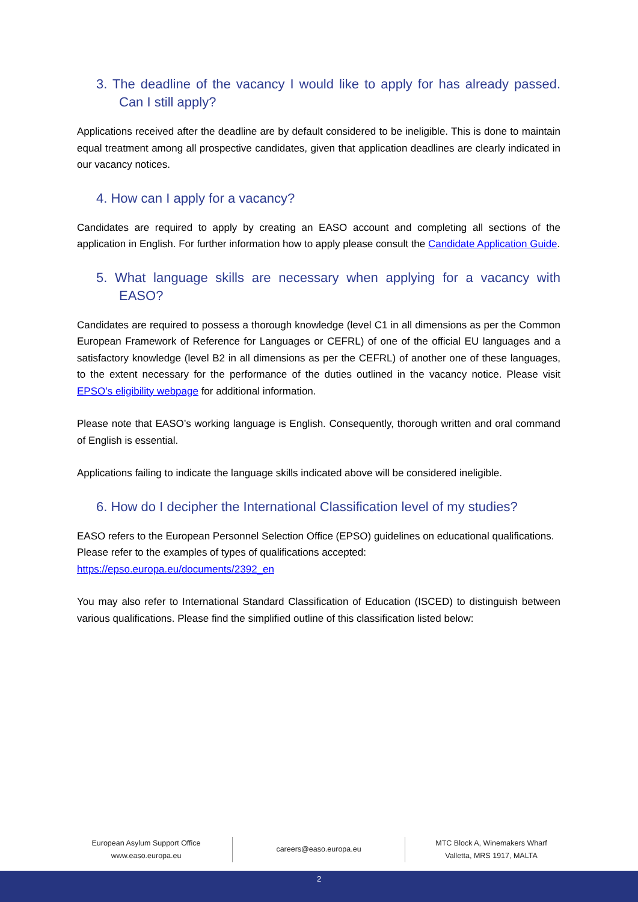3. The deadline of the vacancy I would like to apply for has already passed. Can I still apply?
Applications received after the deadline are by default considered to be ineligible. This is done to maintain equal treatment among all prospective candidates, given that application deadlines are clearly indicated in our vacancy notices.
4. How can I apply for a vacancy?
Candidates are required to apply by creating an EASO account and completing all sections of the application in English. For further information how to apply please consult the Candidate Application Guide.
5. What language skills are necessary when applying for a vacancy with EASO?
Candidates are required to possess a thorough knowledge (level C1 in all dimensions as per the Common European Framework of Reference for Languages or CEFRL) of one of the official EU languages and a satisfactory knowledge (level B2 in all dimensions as per the CEFRL) of another one of these languages, to the extent necessary for the performance of the duties outlined in the vacancy notice. Please visit EPSO’s eligibility webpage for additional information.
Please note that EASO’s working language is English. Consequently, thorough written and oral command of English is essential.
Applications failing to indicate the language skills indicated above will be considered ineligible.
6. How do I decipher the International Classification level of my studies?
EASO refers to the European Personnel Selection Office (EPSO) guidelines on educational qualifications. Please refer to the examples of types of qualifications accepted: https://epso.europa.eu/documents/2392_en
You may also refer to International Standard Classification of Education (ISCED) to distinguish between various qualifications. Please find the simplified outline of this classification listed below:
European Asylum Support Office
www.easo.europa.eu
careers@easo.europa.eu
MTC Block A, Winemakers Wharf
Valletta, MRS 1917, MALTA
2